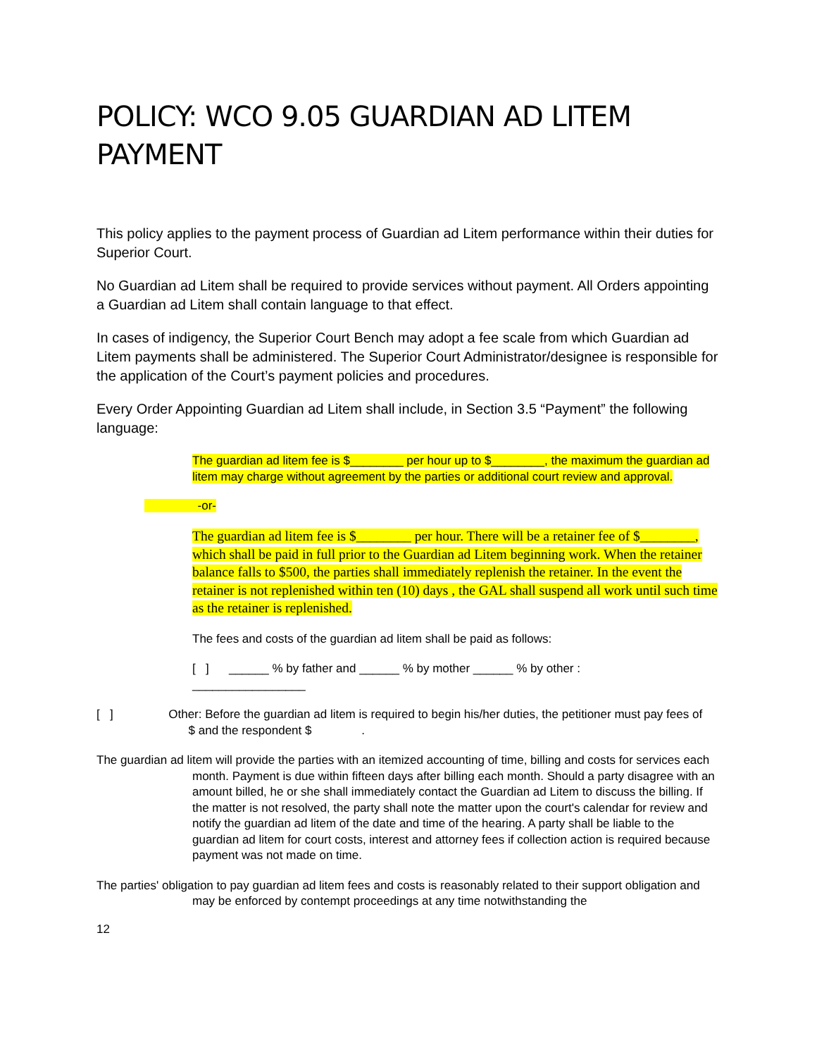POLICY: WCO 9.05 GUARDIAN AD LITEM PAYMENT
This policy applies to the payment process of Guardian ad Litem performance within their duties for Superior Court.
No Guardian ad Litem shall be required to provide services without payment. All Orders appointing a Guardian ad Litem shall contain language to that effect.
In cases of indigency, the Superior Court Bench may adopt a fee scale from which Guardian ad Litem payments shall be administered. The Superior Court Administrator/designee is responsible for the application of the Court’s payment policies and procedures.
Every Order Appointing Guardian ad Litem shall include, in Section 3.5 “Payment” the following language:
The guardian ad litem fee is $________ per hour up to $________, the maximum the guardian ad litem may charge without agreement by the parties or additional court review and approval.
-or-
The guardian ad litem fee is $________ per hour. There will be a retainer fee of $________, which shall be paid in full prior to the Guardian ad Litem beginning work. When the retainer balance falls to $500, the parties shall immediately replenish the retainer. In the event the retainer is not replenished within ten (10) days , the GAL shall suspend all work until such time as the retainer is replenished.
The fees and costs of the guardian ad litem shall be paid as follows:
[ ] ______ % by father and ______ % by mother ______ % by other :
_________________
[ ] Other: Before the guardian ad litem is required to begin his/her duties, the petitioner must pay fees of $ and the respondent $ .
The guardian ad litem will provide the parties with an itemized accounting of time, billing and costs for services each month. Payment is due within fifteen days after billing each month. Should a party disagree with an amount billed, he or she shall immediately contact the Guardian ad Litem to discuss the billing. If the matter is not resolved, the party shall note the matter upon the court's calendar for review and notify the guardian ad litem of the date and time of the hearing. A party shall be liable to the guardian ad litem for court costs, interest and attorney fees if collection action is required because payment was not made on time.
The parties' obligation to pay guardian ad litem fees and costs is reasonably related to their support obligation and may be enforced by contempt proceedings at any time notwithstanding the
12